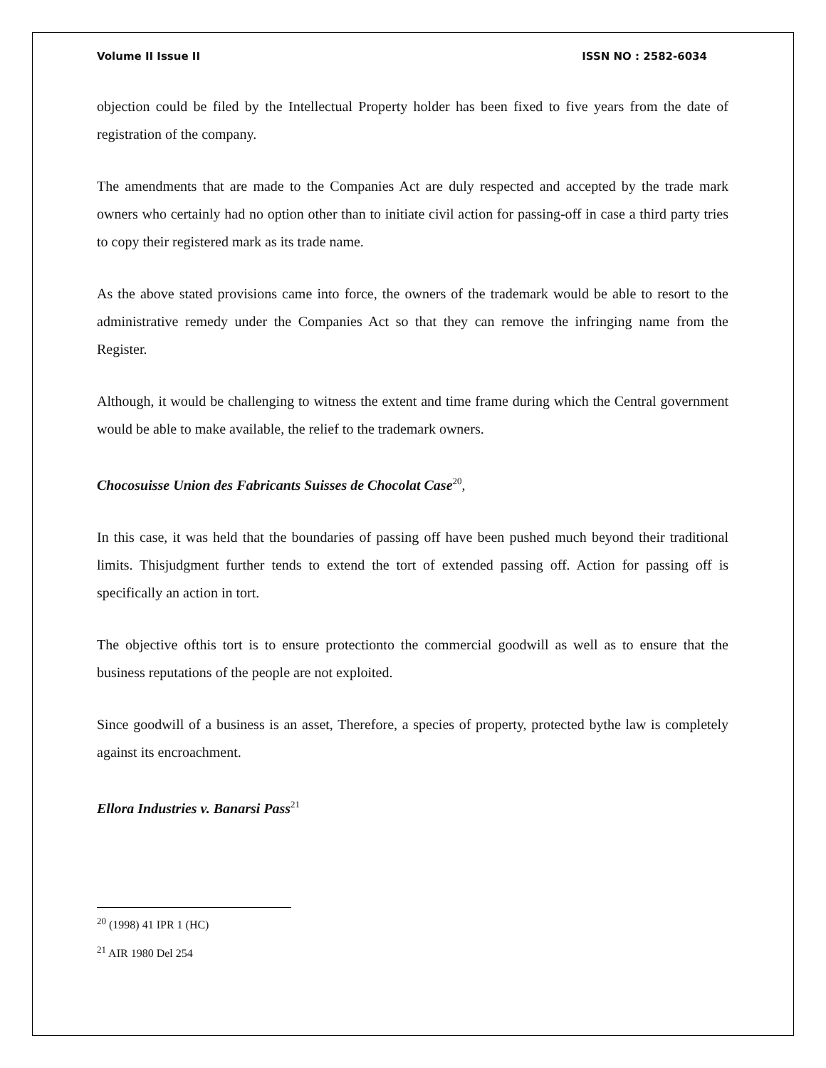Volume II Issue II ISSN NO : 2582-6034
objection could be filed by the Intellectual Property holder has been fixed to five years from the date of registration of the company.
The amendments that are made to the Companies Act are duly respected and accepted by the trade mark owners who certainly had no option other than to initiate civil action for passing-off in case a third party tries to copy their registered mark as its trade name.
As the above stated provisions came into force, the owners of the trademark would be able to resort to the administrative remedy under the Companies Act so that they can remove the infringing name from the Register.
Although, it would be challenging to witness the extent and time frame during which the Central government would be able to make available, the relief to the trademark owners.
Chocosuisse Union des Fabricants Suisses de Chocolat Case<sup>20</sup>,
In this case, it was held that the boundaries of passing off have been pushed much beyond their traditional limits. Thisjudgment further tends to extend the tort of extended passing off. Action for passing off is specifically an action in tort.
The objective ofthis tort is to ensure protectionto the commercial goodwill as well as to ensure that the business reputations of the people are not exploited.
Since goodwill of a business is an asset, Therefore, a species of property, protected bythe law is completely against its encroachment.
Ellora Industries v. Banarsi Pass<sup>21</sup>
<sup>20</sup> (1998) 41 IPR 1 (HC)
<sup>21</sup> AIR 1980 Del 254